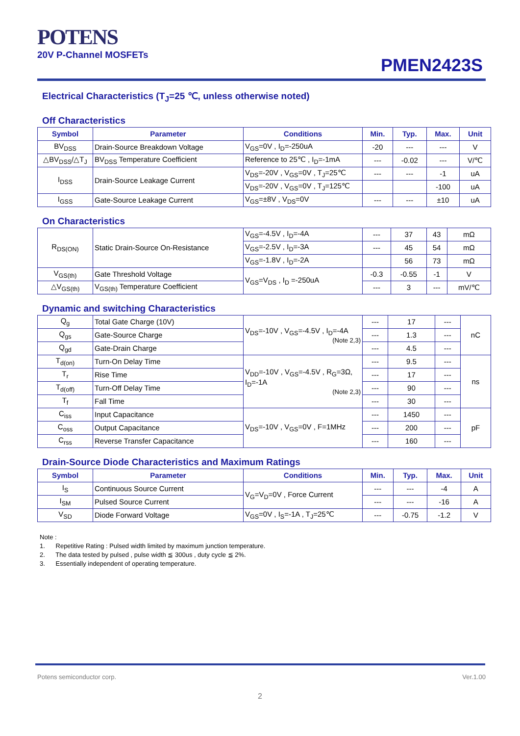POTENS
20V P-Channel MOSFETs
PMEN2423S
Electrical Characteristics (T<sub>J</sub>=25 ℃, unless otherwise noted)
Off Characteristics
| Symbol | Parameter | Conditions | Min. | Typ. | Max. | Unit |
| --- | --- | --- | --- | --- | --- | --- |
| BV<sub>DSS</sub> | Drain-Source Breakdown Voltage | V<sub>GS</sub>=0V , I<sub>D</sub>=-250uA | -20 | --- | --- | V |
| △BV<sub>DSS</sub>/△T<sub>J</sub> | BV<sub>DSS</sub> Temperature Coefficient | Reference to 25℃ , I<sub>D</sub>=-1mA | --- | -0.02 | --- | V/℃ |
| I<sub>DSS</sub> | Drain-Source Leakage Current | V<sub>DS</sub>=-20V , V<sub>GS</sub>=0V , T<sub>J</sub>=25℃ | --- | --- | -1 | uA |
| | | V<sub>DS</sub>=-20V , V<sub>GS</sub>=0V , T<sub>J</sub>=125℃ | | | -100 | uA |
| I<sub>GSS</sub> | Gate-Source Leakage Current | V<sub>GS</sub>=±8V , V<sub>DS</sub>=0V | --- | --- | ±10 | uA |
On Characteristics
| R<sub>DS(ON)</sub> | Static Drain-Source On-Resistance | V<sub>GS</sub>=-4.5V , I<sub>D</sub>=-4A | --- | 37 | 43 | mΩ |
| | | V<sub>GS</sub>=-2.5V , I<sub>D</sub>=-3A | --- | 45 | 54 | mΩ |
| | | V<sub>GS</sub>=-1.8V , I<sub>D</sub>=-2A | | 56 | 73 | mΩ |
| V<sub>GS(th)</sub> | Gate Threshold Voltage | V<sub>GS</sub>=V<sub>DS</sub> , I<sub>D</sub> =-250uA | -0.3 | -0.55 | -1 | V |
| △V<sub>GS(th)</sub> | V<sub>GS(th)</sub> Temperature Coefficient | | --- | 3 | --- | mV/℃ |
Dynamic and switching Characteristics
| Q<sub>g</sub> | Total Gate Charge (10V) | V<sub>DS</sub>=-10V , V<sub>GS</sub>=-4.5V , I<sub>D</sub>=-4A (Note 2,3) | --- | 17 | --- | nC |
| Q<sub>gs</sub> | Gate-Source Charge | | --- | 1.3 | --- | |
| Q<sub>gd</sub> | Gate-Drain Charge | | --- | 4.5 | --- | |
| T<sub>d(on)</sub> | Turn-On Delay Time | V<sub>DD</sub>=-10V , V<sub>GS</sub>=-4.5V , R<sub>G</sub>=3Ω, I<sub>D</sub>=-1A (Note 2,3) | --- | 9.5 | --- | ns |
| T<sub>r</sub> | Rise Time | | --- | 17 | --- | |
| T<sub>d(off)</sub> | Turn-Off Delay Time | | --- | 90 | --- | |
| T<sub>f</sub> | Fall Time | | --- | 30 | --- | |
| C<sub>iss</sub> | Input Capacitance | V<sub>DS</sub>=-10V , V<sub>GS</sub>=0V , F=1MHz | --- | 1450 | --- | pF |
| C<sub>oss</sub> | Output Capacitance | | --- | 200 | --- | |
| C<sub>rss</sub> | Reverse Transfer Capacitance | | --- | 160 | --- | |
Drain-Source Diode Characteristics and Maximum Ratings
| Symbol | Parameter | Conditions | Min. | Typ. | Max. | Unit |
| --- | --- | --- | --- | --- | --- | --- |
| I<sub>S</sub> | Continuous Source Current | V<sub>G</sub>=V<sub>D</sub>=0V , Force Current | --- | --- | -4 | A |
| I<sub>SM</sub> | Pulsed Source Current | | --- | --- | -16 | A |
| V<sub>SD</sub> | Diode Forward Voltage | V<sub>GS</sub>=0V , I<sub>S</sub>=-1A , T<sub>J</sub>=25℃ | --- | -0.75 | -1.2 | V |
Note :
1. Repetitive Rating : Pulsed width limited by maximum junction temperature.
2. The data tested by pulsed , pulse width ≦ 300us , duty cycle ≦ 2%.
3. Essentially independent of operating temperature.
Potens semiconductor corp. Ver.1.00
2